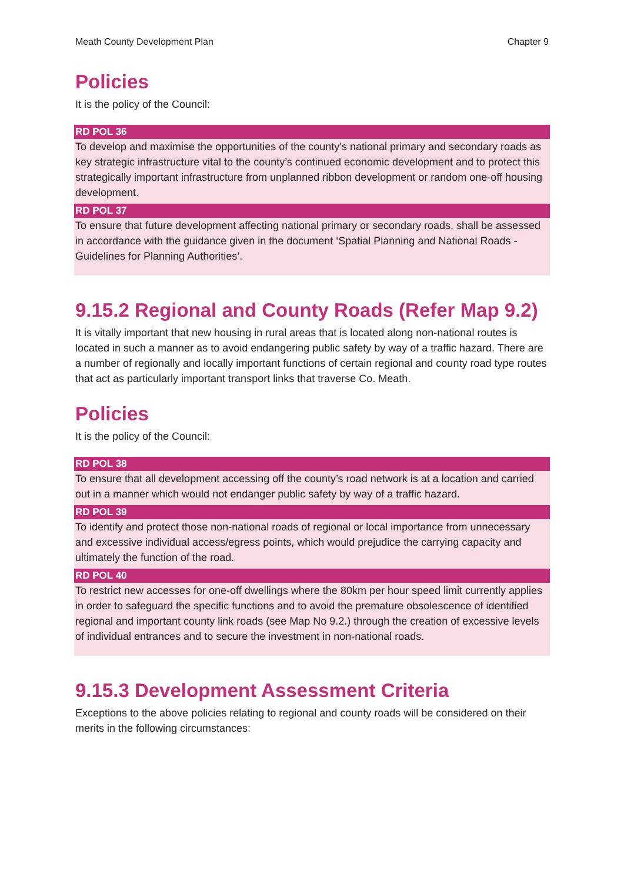Meath County Development Plan Chapter 9
Policies
It is the policy of the Council:
RD POL 36
To develop and maximise the opportunities of the county’s national primary and secondary roads as key strategic infrastructure vital to the county’s continued economic development and to protect this strategically important infrastructure from unplanned ribbon development or random one-off housing development.
RD POL 37
To ensure that future development affecting national primary or secondary roads, shall be assessed in accordance with the guidance given in the document ‘Spatial Planning and National Roads - Guidelines for Planning Authorities’.
9.15.2 Regional and County Roads (Refer Map 9.2)
It is vitally important that new housing in rural areas that is located along non-national routes is located in such a manner as to avoid endangering public safety by way of a traffic hazard. There are a number of regionally and locally important functions of certain regional and county road type routes that act as particularly important transport links that traverse Co. Meath.
Policies
It is the policy of the Council:
RD POL 38
To ensure that all development accessing off the county’s road network is at a location and carried out in a manner which would not endanger public safety by way of a traffic hazard.
RD POL 39
To identify and protect those non-national roads of regional or local importance from unnecessary and excessive individual access/egress points, which would prejudice the carrying capacity and ultimately the function of the road.
RD POL 40
To restrict new accesses for one-off dwellings where the 80km per hour speed limit currently applies in order to safeguard the specific functions and to avoid the premature obsolescence of identified regional and important county link roads (see Map No 9.2.) through the creation of excessive levels of individual entrances and to secure the investment in non-national roads.
9.15.3 Development Assessment Criteria
Exceptions to the above policies relating to regional and county roads will be considered on their merits in the following circumstances: